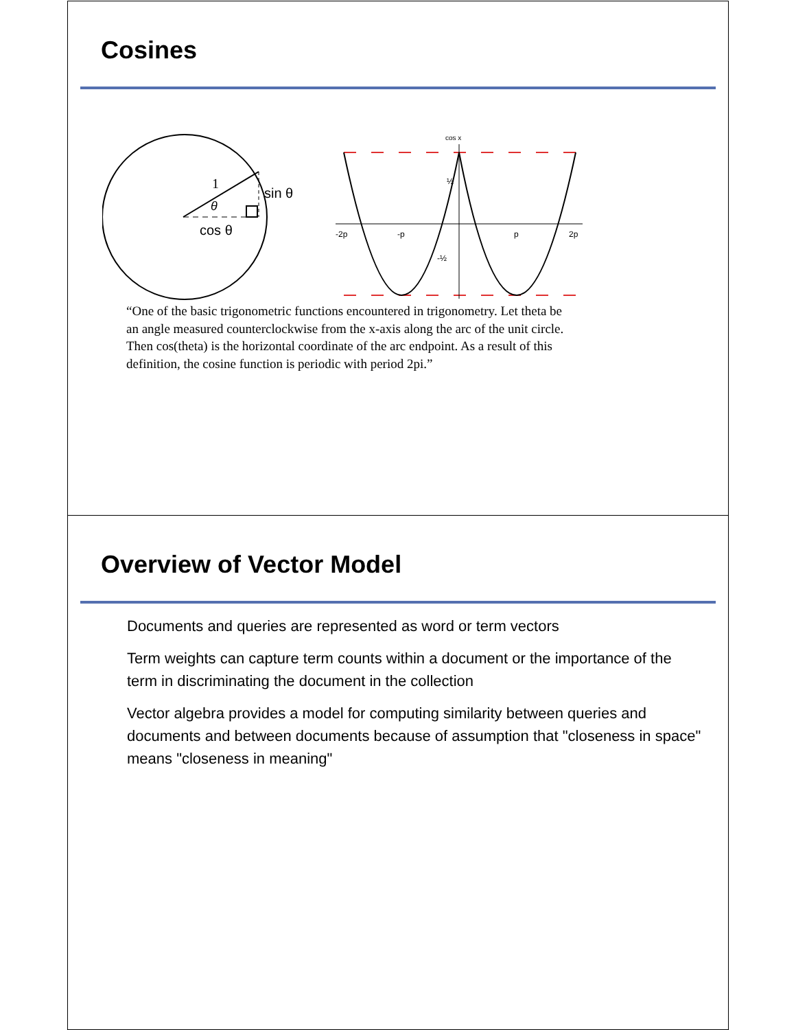Cosines
1
θ
sin θ
cos θ
cos x
-2p
-p
p
2p
½
-½
“One of the basic trigonometric functions encountered in trigonometry. Let theta be an angle measured counterclockwise from the x-axis along the arc of the unit circle. Then cos(theta) is the horizontal coordinate of the arc endpoint. As a result of this definition, the cosine function is periodic with period 2pi.”
Overview of Vector Model
Documents and queries are represented as word or term vectors
Term weights can capture term counts within a document or the importance of the term in discriminating the document in the collection
Vector algebra provides a model for computing similarity between queries and documents and between documents because of assumption that "closeness in space" means "closeness in meaning"